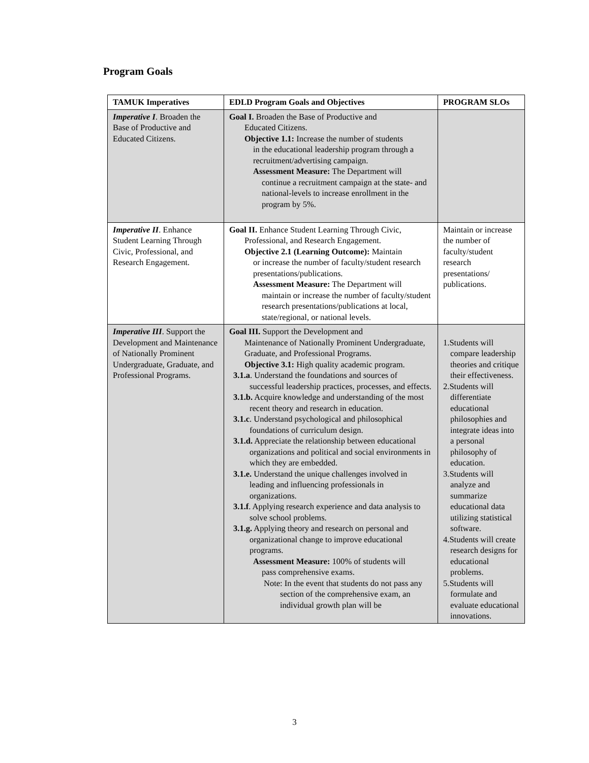Program Goals
| TAMUK Imperatives | EDLD Program Goals and Objectives | PROGRAM SLOs |
| --- | --- | --- |
| Imperative I . Broaden the Base of Productive and Educated Citizens. | Goal I. Broaden the Base of Productive and Educated Citizens. Objective 1.1: Increase the number of students in the educational leadership program through a recruitment/advertising campaign. Assessment Measure: The Department will continue a recruitment campaign at the state- and national-levels to increase enrollment in the program by 5%. | |
| Imperative II . Enhance Student Learning Through Civic, Professional, and Research Engagement. | Goal II. Enhance Student Learning Through Civic, Professional, and Research Engagement. Objective 2.1 (Learning Outcome): Maintain or increase the number of faculty/student research presentations/publications. Assessment Measure: The Department will maintain or increase the number of faculty/student research presentations/publications at local, state/regional, or national levels. | Maintain or increase the number of faculty/student research presentations/ publications. |
| Imperative III . Support the Development and Maintenance of Nationally Prominent Undergraduate, Graduate, and Professional Programs. | Goal III. Support the Development and Maintenance of Nationally Prominent Undergraduate, Graduate, and Professional Programs. Objective 3.1: High quality academic program. 3.1.a . Understand the foundations and sources of successful leadership practices, processes, and effects. 3.1.b. Acquire knowledge and understanding of the most recent theory and research in education. 3.1.c . Understand psychological and philosophical foundations of curriculum design. 3.1.d. Appreciate the relationship between educational organizations and political and social environments in which they are embedded. 3.1.e. Understand the unique challenges involved in leading and influencing professionals in organizations. 3.1.f . Applying research experience and data analysis to solve school problems. 3.1.g. Applying theory and research on personal and organizational change to improve educational programs. Assessment Measure: 100% of students will pass comprehensive exams. Note: In the event that students do not pass any section of the comprehensive exam, an individual growth plan will be | 1.Students will compare leadership theories and critique their effectiveness. 2.Students will differentiate educational philosophies and integrate ideas into a personal philosophy of education. 3.Students will analyze and summarize educational data utilizing statistical software. 4.Students will create research designs for educational problems. 5.Students will formulate and evaluate educational innovations. |
3